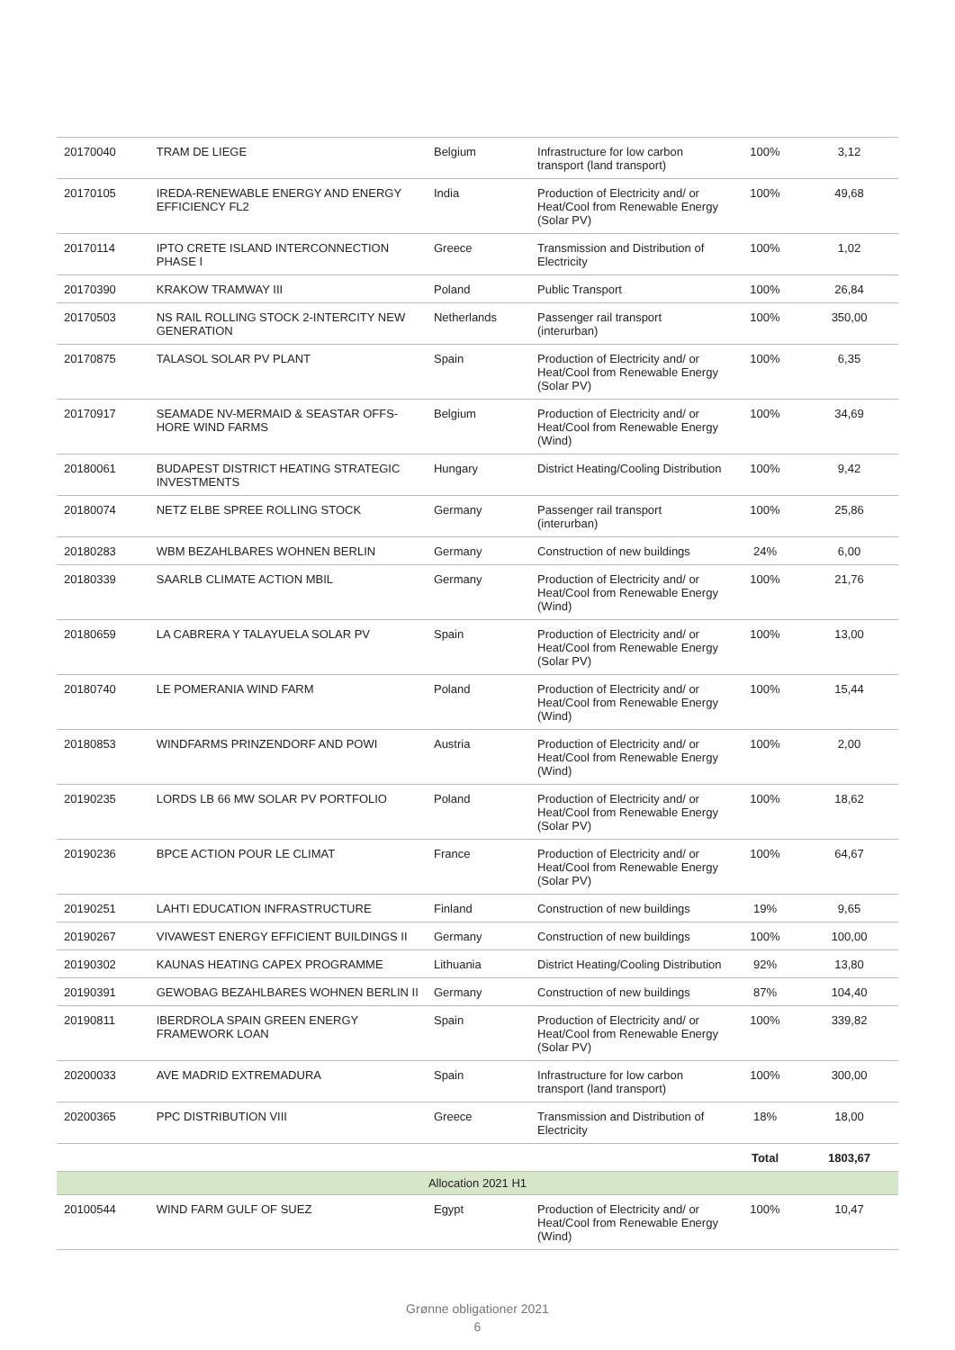| 20170040 | TRAM DE LIEGE | Belgium | Infrastructure for low carbon transport (land transport) | 100% | 3,12 |
| 20170105 | IREDA-RENEWABLE ENERGY AND ENERGY EFFICIENCY FL2 | India | Production of Electricity and/ or Heat/Cool from Renewable Energy (Solar PV) | 100% | 49,68 |
| 20170114 | IPTO CRETE ISLAND INTERCONNECTION PHASE I | Greece | Transmission and Distribution of Electricity | 100% | 1,02 |
| 20170390 | KRAKOW TRAMWAY III | Poland | Public Transport | 100% | 26,84 |
| 20170503 | NS RAIL ROLLING STOCK 2-INTERCITY NEW GENERATION | Netherlands | Passenger rail transport (interurban) | 100% | 350,00 |
| 20170875 | TALASOL SOLAR PV PLANT | Spain | Production of Electricity and/ or Heat/Cool from Renewable Energy (Solar PV) | 100% | 6,35 |
| 20170917 | SEAMADE NV-MERMAID & SEASTAR OFFS-HORE WIND FARMS | Belgium | Production of Electricity and/ or Heat/Cool from Renewable Energy (Wind) | 100% | 34,69 |
| 20180061 | BUDAPEST DISTRICT HEATING STRATEGIC INVESTMENTS | Hungary | District Heating/Cooling Distribution | 100% | 9,42 |
| 20180074 | NETZ ELBE SPREE ROLLING STOCK | Germany | Passenger rail transport (interurban) | 100% | 25,86 |
| 20180283 | WBM BEZAHLBARES WOHNEN BERLIN | Germany | Construction of new buildings | 24% | 6,00 |
| 20180339 | SAARLB CLIMATE ACTION MBIL | Germany | Production of Electricity and/ or Heat/Cool from Renewable Energy (Wind) | 100% | 21,76 |
| 20180659 | LA CABRERA Y TALAYUELA SOLAR PV | Spain | Production of Electricity and/ or Heat/Cool from Renewable Energy (Solar PV) | 100% | 13,00 |
| 20180740 | LE POMERANIA WIND FARM | Poland | Production of Electricity and/ or Heat/Cool from Renewable Energy (Wind) | 100% | 15,44 |
| 20180853 | WINDFARMS PRINZENDORF AND POWI | Austria | Production of Electricity and/ or Heat/Cool from Renewable Energy (Wind) | 100% | 2,00 |
| 20190235 | LORDS LB 66 MW SOLAR PV PORTFOLIO | Poland | Production of Electricity and/ or Heat/Cool from Renewable Energy (Solar PV) | 100% | 18,62 |
| 20190236 | BPCE ACTION POUR LE CLIMAT | France | Production of Electricity and/ or Heat/Cool from Renewable Energy (Solar PV) | 100% | 64,67 |
| 20190251 | LAHTI EDUCATION INFRASTRUCTURE | Finland | Construction of new buildings | 19% | 9,65 |
| 20190267 | VIVAWEST ENERGY EFFICIENT BUILDINGS II | Germany | Construction of new buildings | 100% | 100,00 |
| 20190302 | KAUNAS HEATING CAPEX PROGRAMME | Lithuania | District Heating/Cooling Distribution | 92% | 13,80 |
| 20190391 | GEWOBAG BEZAHLBARES WOHNEN BERLIN II | Germany | Construction of new buildings | 87% | 104,40 |
| 20190811 | IBERDROLA SPAIN GREEN ENERGY FRAMEWORK LOAN | Spain | Production of Electricity and/ or Heat/Cool from Renewable Energy (Solar PV) | 100% | 339,82 |
| 20200033 | AVE MADRID EXTREMADURA | Spain | Infrastructure for low carbon transport (land transport) | 100% | 300,00 |
| 20200365 | PPC DISTRIBUTION VIII | Greece | Transmission and Distribution of Electricity | 18% | 18,00 |
| | | | | Total | 1803,67 |
| Allocation 2021 H1 | | | | | |
| 20100544 | WIND FARM GULF OF SUEZ | Egypt | Production of Electricity and/ or Heat/Cool from Renewable Energy (Wind) | 100% | 10,47 |
Grønne obligationer 2021
6